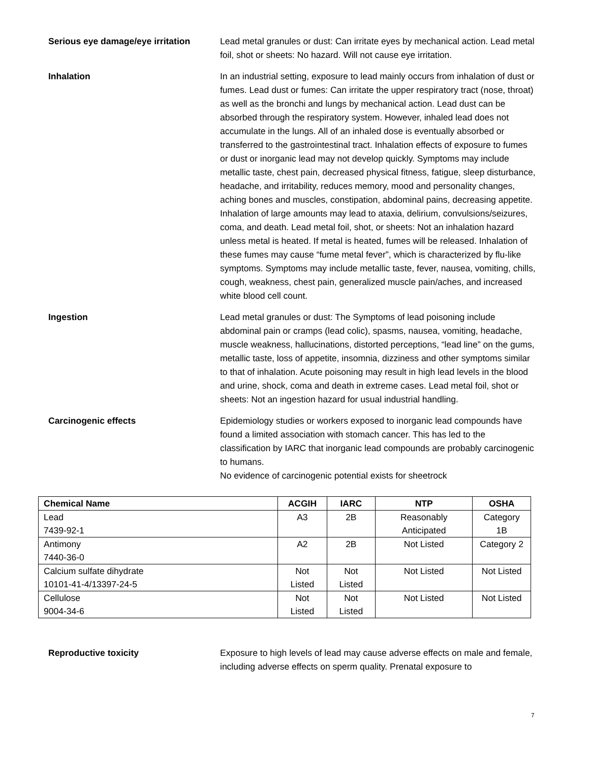Serious eye damage/eye irritation
Lead metal granules or dust: Can irritate eyes by mechanical action. Lead metal foil, shot or sheets: No hazard. Will not cause eye irritation.
Inhalation In an industrial setting, exposure to lead mainly occurs from inhalation of dust or fumes. Lead dust or fumes: Can irritate the upper respiratory tract (nose, throat) as well as the bronchi and lungs by mechanical action. Lead dust can be absorbed through the respiratory system. However, inhaled lead does not accumulate in the lungs. All of an inhaled dose is eventually absorbed or transferred to the gastrointestinal tract. Inhalation effects of exposure to fumes or dust or inorganic lead may not develop quickly. Symptoms may include metallic taste, chest pain, decreased physical fitness, fatigue, sleep disturbance, headache, and irritability, reduces memory, mood and personality changes, aching bones and muscles, constipation, abdominal pains, decreasing appetite. Inhalation of large amounts may lead to ataxia, delirium, convulsions/seizures, coma, and death. Lead metal foil, shot, or sheets: Not an inhalation hazard unless metal is heated. If metal is heated, fumes will be released. Inhalation of these fumes may cause “fume metal fever”, which is characterized by flu-like symptoms. Symptoms may include metallic taste, fever, nausea, vomiting, chills, cough, weakness, chest pain, generalized muscle pain/aches, and increased white blood cell count.
Ingestion Lead metal granules or dust: The Symptoms of lead poisoning include abdominal pain or cramps (lead colic), spasms, nausea, vomiting, headache, muscle weakness, hallucinations, distorted perceptions, “lead line” on the gums, metallic taste, loss of appetite, insomnia, dizziness and other symptoms similar to that of inhalation. Acute poisoning may result in high lead levels in the blood and urine, shock, coma and death in extreme cases. Lead metal foil, shot or sheets: Not an ingestion hazard for usual industrial handling.
Carcinogenic effects Epidemiology studies or workers exposed to inorganic lead compounds have found a limited association with stomach cancer. This has led to the classification by IARC that inorganic lead compounds are probably carcinogenic to humans.
No evidence of carcinogenic potential exists for sheetrock
| Chemical Name | ACGIH | IARC | NTP | OSHA |
| --- | --- | --- | --- | --- |
| Lead 7439-92-1 | A3 | 2B | Reasonably Anticipated | Category 1B |
| Antimony 7440-36-0 | A2 | 2B | Not Listed | Category 2 |
| Calcium sulfate dihydrate 10101-41-4/13397-24-5 | Not Listed | Not Listed | Not Listed | Not Listed |
| Cellulose 9004-34-6 | Not Listed | Not Listed | Not Listed | Not Listed |
Reproductive toxicity Exposure to high levels of lead may cause adverse effects on male and female, including adverse effects on sperm quality. Prenatal exposure to
7